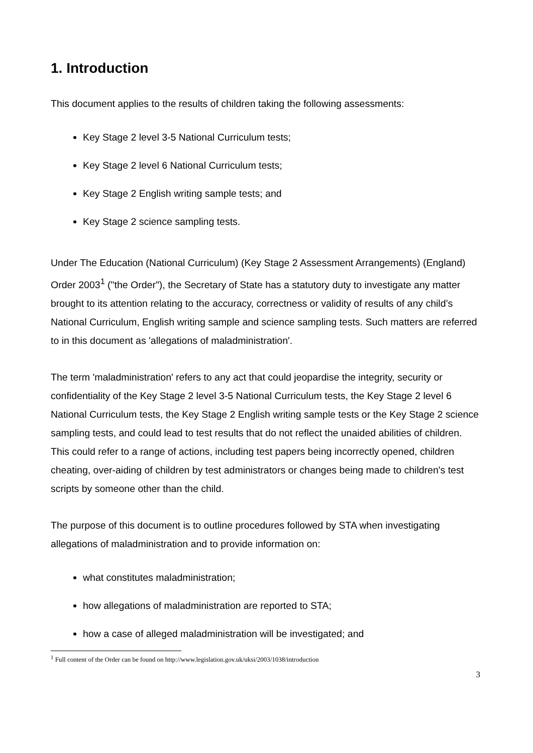1. Introduction
This document applies to the results of children taking the following assessments:
Key Stage 2 level 3-5 National Curriculum tests;
Key Stage 2 level 6 National Curriculum tests;
Key Stage 2 English writing sample tests; and
Key Stage 2 science sampling tests.
Under The Education (National Curriculum) (Key Stage 2 Assessment Arrangements) (England) Order 2003<sup>1</sup> ("the Order"), the Secretary of State has a statutory duty to investigate any matter brought to its attention relating to the accuracy, correctness or validity of results of any child’s National Curriculum, English writing sample and science sampling tests. Such matters are referred to in this document as 'allegations of maladministration'.
The term 'maladministration' refers to any act that could jeopardise the integrity, security or confidentiality of the Key Stage 2 level 3-5 National Curriculum tests, the Key Stage 2 level 6 National Curriculum tests, the Key Stage 2 English writing sample tests or the Key Stage 2 science sampling tests, and could lead to test results that do not reflect the unaided abilities of children. This could refer to a range of actions, including test papers being incorrectly opened, children cheating, over-aiding of children by test administrators or changes being made to children's test scripts by someone other than the child.
The purpose of this document is to outline procedures followed by STA when investigating allegations of maladministration and to provide information on:
what constitutes maladministration;
how allegations of maladministration are reported to STA;
how a case of alleged maladministration will be investigated; and
<sup>1</sup> Full content of the Order can be found on http://www.legislation.gov.uk/uksi/2003/1038/introduction
3